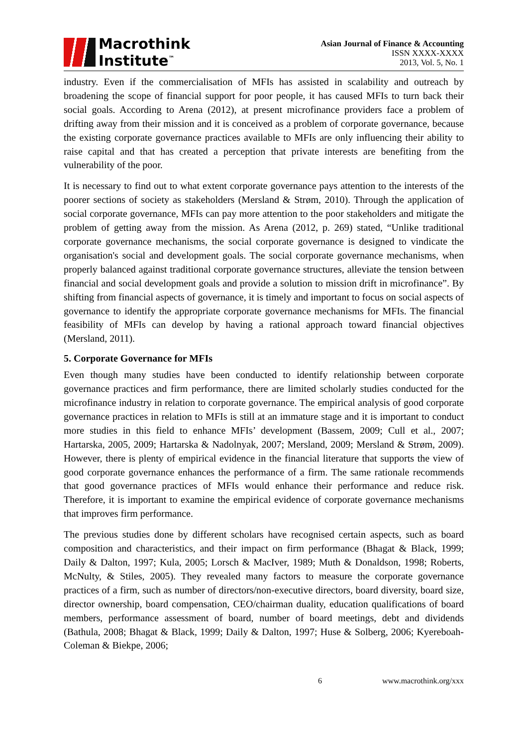Macrothink
Institute<sup>™</sup>
Asian Journal of Finance & Accounting
ISSN XXXX-XXXX
2013, Vol. 5, No. 1
industry. Even if the commercialisation of MFIs has assisted in scalability and outreach by broadening the scope of financial support for poor people, it has caused MFIs to turn back their social goals. According to Arena (2012), at present microfinance providers face a problem of drifting away from their mission and it is conceived as a problem of corporate governance, because the existing corporate governance practices available to MFIs are only influencing their ability to raise capital and that has created a perception that private interests are benefiting from the vulnerability of the poor.
It is necessary to find out to what extent corporate governance pays attention to the interests of the poorer sections of society as stakeholders (Mersland & Strøm, 2010). Through the application of social corporate governance, MFIs can pay more attention to the poor stakeholders and mitigate the problem of getting away from the mission. As Arena (2012, p. 269) stated, “Unlike traditional corporate governance mechanisms, the social corporate governance is designed to vindicate the organisation's social and development goals. The social corporate governance mechanisms, when properly balanced against traditional corporate governance structures, alleviate the tension between financial and social development goals and provide a solution to mission drift in microfinance”. By shifting from financial aspects of governance, it is timely and important to focus on social aspects of governance to identify the appropriate corporate governance mechanisms for MFIs. The financial feasibility of MFIs can develop by having a rational approach toward financial objectives (Mersland, 2011).
5. Corporate Governance for MFIs
Even though many studies have been conducted to identify relationship between corporate governance practices and firm performance, there are limited scholarly studies conducted for the microfinance industry in relation to corporate governance. The empirical analysis of good corporate governance practices in relation to MFIs is still at an immature stage and it is important to conduct more studies in this field to enhance MFIs’ development (Bassem, 2009; Cull et al., 2007; Hartarska, 2005, 2009; Hartarska & Nadolnyak, 2007; Mersland, 2009; Mersland & Strøm, 2009). However, there is plenty of empirical evidence in the financial literature that supports the view of good corporate governance enhances the performance of a firm. The same rationale recommends that good governance practices of MFIs would enhance their performance and reduce risk. Therefore, it is important to examine the empirical evidence of corporate governance mechanisms that improves firm performance.
The previous studies done by different scholars have recognised certain aspects, such as board composition and characteristics, and their impact on firm performance (Bhagat & Black, 1999; Daily & Dalton, 1997; Kula, 2005; Lorsch & MacIver, 1989; Muth & Donaldson, 1998; Roberts, McNulty, & Stiles, 2005). They revealed many factors to measure the corporate governance practices of a firm, such as number of directors/non-executive directors, board diversity, board size, director ownership, board compensation, CEO/chairman duality, education qualifications of board members, performance assessment of board, number of board meetings, debt and dividends (Bathula, 2008; Bhagat & Black, 1999; Daily & Dalton, 1997; Huse & Solberg, 2006; Kyereboah-Coleman & Biekpe, 2006;
6 www.macrothink.org/xxx